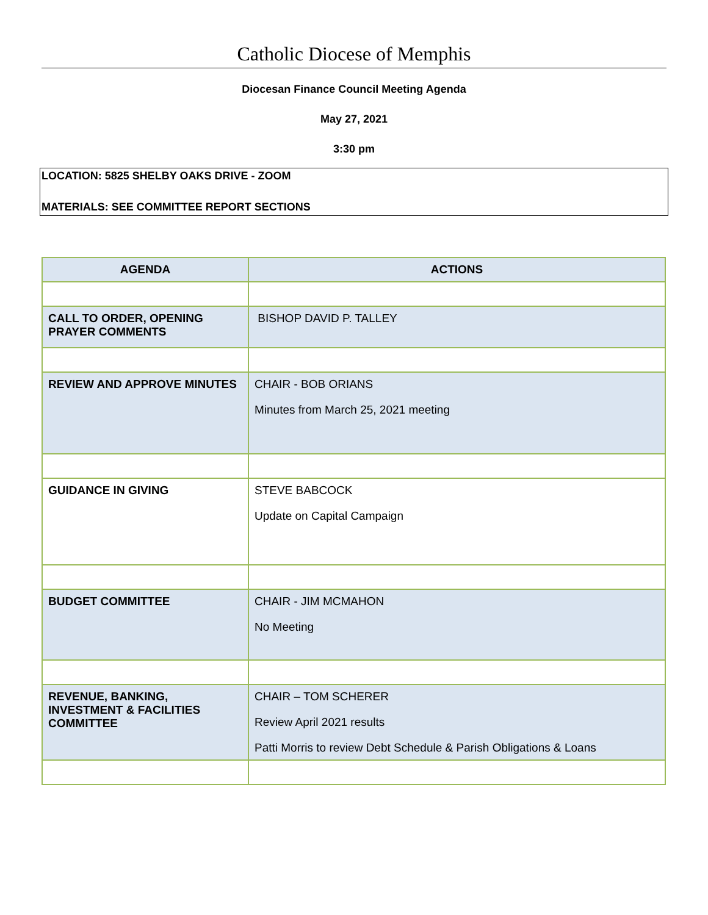Catholic Diocese of Memphis
Diocesan Finance Council Meeting Agenda
May 27, 2021
3:30 pm
LOCATION: 5825 SHELBY OAKS DRIVE - ZOOM
MATERIALS: SEE COMMITTEE REPORT SECTIONS
| AGENDA | ACTIONS |
| --- | --- |
| CALL TO ORDER, OPENING PRAYER COMMENTS | BISHOP DAVID P. TALLEY |
| REVIEW AND APPROVE MINUTES | CHAIR - BOB ORIANS Minutes from March 25, 2021 meeting |
| GUIDANCE IN GIVING | STEVE BABCOCK Update on Capital Campaign |
| BUDGET COMMITTEE | CHAIR - JIM MCMAHON No Meeting |
| REVENUE, BANKING, INVESTMENT & FACILITIES COMMITTEE | CHAIR – TOM SCHERER Review April 2021 results Patti Morris to review Debt Schedule & Parish Obligations & Loans |